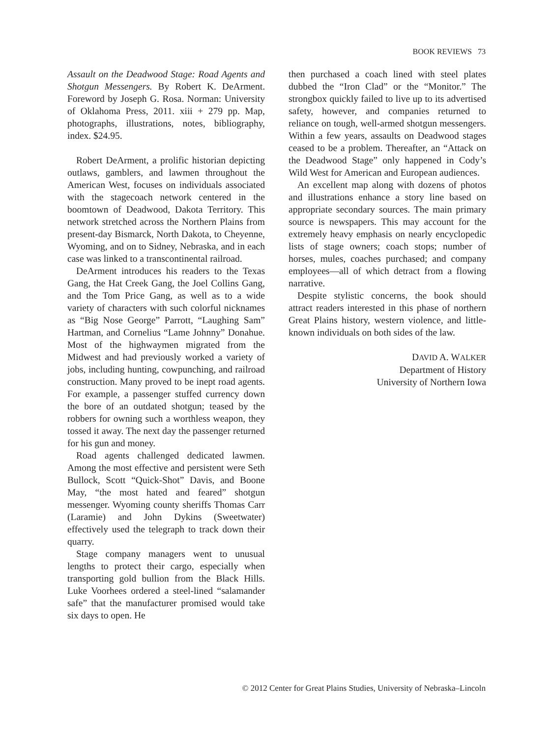BOOK REVIEWS 73
Assault on the Deadwood Stage: Road Agents and Shotgun Messengers. By Robert K. DeArment. Foreword by Joseph G. Rosa. Norman: University of Oklahoma Press, 2011. xiii + 279 pp. Map, photographs, illustrations, notes, bibliography, index. $24.95.
Robert DeArment, a prolific historian depicting outlaws, gamblers, and lawmen throughout the American West, focuses on individuals associated with the stagecoach network centered in the boomtown of Deadwood, Dakota Territory. This network stretched across the Northern Plains from present-day Bismarck, North Dakota, to Cheyenne, Wyoming, and on to Sidney, Nebraska, and in each case was linked to a transcontinental railroad.
DeArment introduces his readers to the Texas Gang, the Hat Creek Gang, the Joel Collins Gang, and the Tom Price Gang, as well as to a wide variety of characters with such colorful nicknames as “Big Nose George” Parrott, “Laughing Sam” Hartman, and Cornelius “Lame Johnny” Donahue. Most of the highwaymen migrated from the Midwest and had previously worked a variety of jobs, including hunting, cowpunching, and railroad construction. Many proved to be inept road agents. For example, a passenger stuffed currency down the bore of an outdated shotgun; teased by the robbers for owning such a worthless weapon, they tossed it away. The next day the passenger returned for his gun and money.
Road agents challenged dedicated lawmen. Among the most effective and persistent were Seth Bullock, Scott “Quick-Shot” Davis, and Boone May, “the most hated and feared” shotgun messenger. Wyoming county sheriffs Thomas Carr (Laramie) and John Dykins (Sweetwater) effectively used the telegraph to track down their quarry.
Stage company managers went to unusual lengths to protect their cargo, especially when transporting gold bullion from the Black Hills. Luke Voorhees ordered a steel-lined “salamander safe” that the manufacturer promised would take six days to open. He
then purchased a coach lined with steel plates dubbed the “Iron Clad” or the “Monitor.” The strongbox quickly failed to live up to its advertised safety, however, and companies returned to reliance on tough, well-armed shotgun messengers. Within a few years, assaults on Deadwood stages ceased to be a problem. Thereafter, an “Attack on the Deadwood Stage” only happened in Cody’s Wild West for American and European audiences.
An excellent map along with dozens of photos and illustrations enhance a story line based on appropriate secondary sources. The main primary source is newspapers. This may account for the extremely heavy emphasis on nearly encyclopedic lists of stage owners; coach stops; number of horses, mules, coaches purchased; and company employees—all of which detract from a flowing narrative.
Despite stylistic concerns, the book should attract readers interested in this phase of northern Great Plains history, western violence, and little-known individuals on both sides of the law.
DAVID A. WALKER
Department of History
University of Northern Iowa
© 2012 Center for Great Plains Studies, University of Nebraska–Lincoln